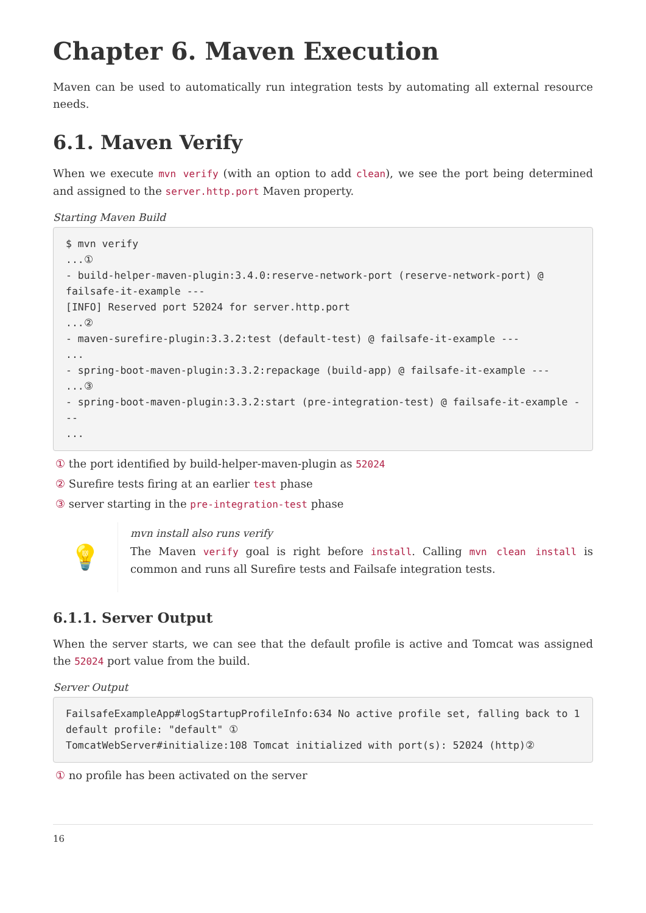Chapter 6. Maven Execution
Maven can be used to automatically run integration tests by automating all external resource needs.
6.1. Maven Verify
When we execute mvn verify (with an option to add clean), we see the port being determined and assigned to the server.http.port Maven property.
Starting Maven Build
$ mvn verify
...①
- build-helper-maven-plugin:3.4.0:reserve-network-port (reserve-network-port) @ failsafe-it-example ---
[INFO] Reserved port 52024 for server.http.port
...②
- maven-surefire-plugin:3.3.2:test (default-test) @ failsafe-it-example ---
...
- spring-boot-maven-plugin:3.3.2:repackage (build-app) @ failsafe-it-example ---
...③
- spring-boot-maven-plugin:3.3.2:start (pre-integration-test) @ failsafe-it-example ---
...
① the port identified by build-helper-maven-plugin as 52024
② Surefire tests firing at an earlier test phase
③ server starting in the pre-integration-test phase
💡
mvn install also runs verify
The Maven verify goal is right before install. Calling mvn clean install is common and runs all Surefire tests and Failsafe integration tests.
6.1.1. Server Output
When the server starts, we can see that the default profile is active and Tomcat was assigned the 52024 port value from the build.
Server Output
FailsafeExampleApp#logStartupProfileInfo:634 No active profile set, falling back to 1 default profile: "default" ①
TomcatWebServer#initialize:108 Tomcat initialized with port(s): 52024 (http)②
① no profile has been activated on the server
16